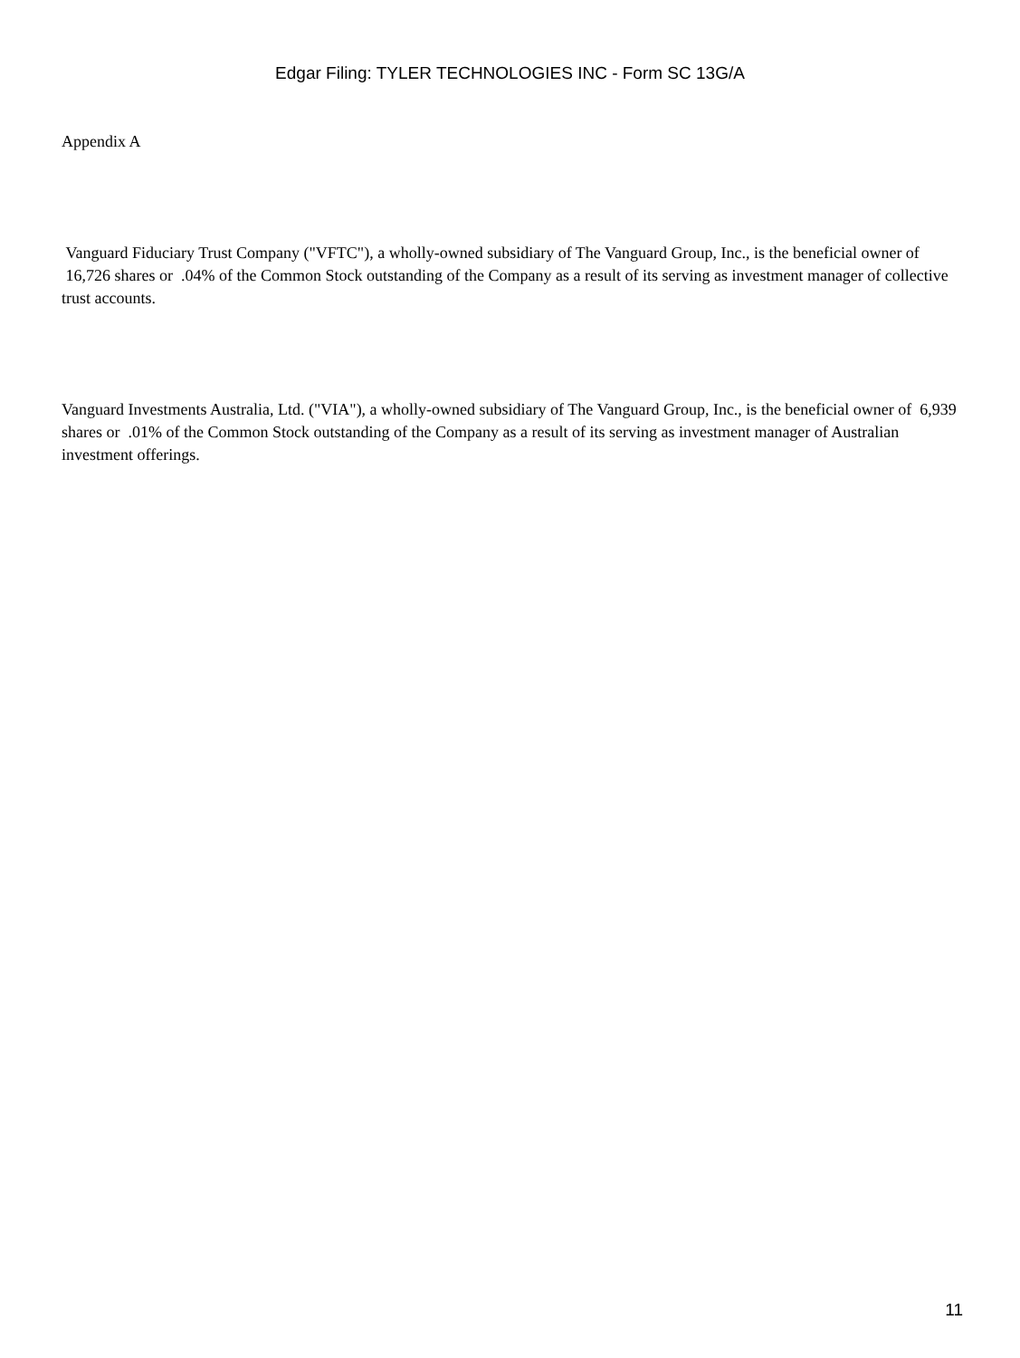Edgar Filing: TYLER TECHNOLOGIES INC - Form SC 13G/A
Appendix A
Vanguard Fiduciary Trust Company ("VFTC"), a wholly-owned subsidiary of The Vanguard Group, Inc., is the beneficial owner of 16,726 shares or .04% of the Common Stock outstanding of the Company as a result of its serving as investment manager of collective trust accounts.
Vanguard Investments Australia, Ltd. ("VIA"), a wholly-owned subsidiary of The Vanguard Group, Inc., is the beneficial owner of 6,939 shares or .01% of the Common Stock outstanding of the Company as a result of its serving as investment manager of Australian investment offerings.
11